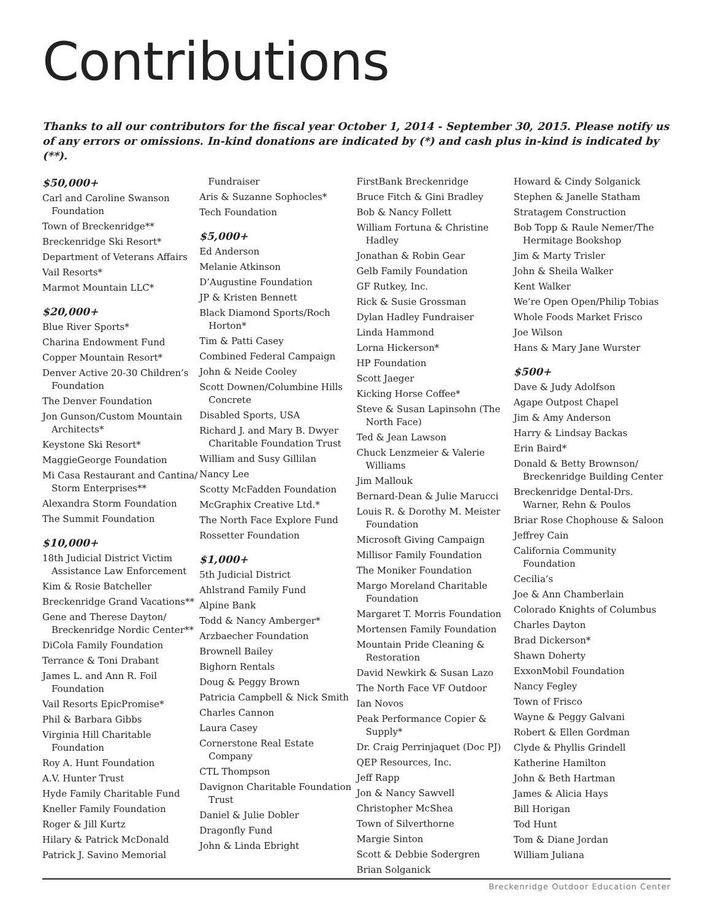Contributions
Thanks to all our contributors for the fiscal year October 1, 2014 - September 30, 2015. Please notify us of any errors or omissions. In-kind donations are indicated by (*) and cash plus in-kind is indicated by (**).
$50,000+
Carl and Caroline Swanson Foundation
Town of Breckenridge**
Breckenridge Ski Resort*
Department of Veterans Affairs
Vail Resorts*
Marmot Mountain LLC*
$20,000+
Blue River Sports*
Charina Endowment Fund
Copper Mountain Resort*
Denver Active 20-30 Children’s Foundation
The Denver Foundation
Jon Gunson/Custom Mountain Architects*
Keystone Ski Resort*
MaggieGeorge Foundation
Mi Casa Restaurant and Cantina/ Storm Enterprises**
Alexandra Storm Foundation
The Summit Foundation
$10,000+
18th Judicial District Victim Assistance Law Enforcement
Kim & Rosie Batcheller
Breckenridge Grand Vacations**
Gene and Therese Dayton/ Breckenridge Nordic Center**
DiCola Family Foundation
Terrance & Toni Drabant
James L. and Ann R. Foil Foundation
Vail Resorts EpicPromise*
Phil & Barbara Gibbs
Virginia Hill Charitable Foundation
Roy A. Hunt Foundation
A.V. Hunter Trust
Hyde Family Charitable Fund
Kneller Family Foundation
Roger & Jill Kurtz
Hilary & Patrick McDonald
Patrick J. Savino Memorial
Fundraiser
Aris & Suzanne Sophocles*
Tech Foundation
$5,000+
Ed Anderson
Melanie Atkinson
D’Augustine Foundation
JP & Kristen Bennett
Black Diamond Sports/Roch Horton*
Tim & Patti Casey
Combined Federal Campaign
John & Neide Cooley
Scott Downen/Columbine Hills Concrete
Disabled Sports, USA
Richard J. and Mary B. Dwyer Charitable Foundation Trust
William and Susy Gillilan
Nancy Lee
Scotty McFadden Foundation
McGraphix Creative Ltd.*
The North Face Explore Fund
Rossetter Foundation
$1,000+
5th Judicial District
Ahlstrand Family Fund
Alpine Bank
Todd & Nancy Amberger*
Arzbaecher Foundation
Brownell Bailey
Bighorn Rentals
Doug & Peggy Brown
Patricia Campbell & Nick Smith
Charles Cannon
Laura Casey
Cornerstone Real Estate Company
CTL Thompson
Davignon Charitable Foundation Trust
Daniel & Julie Dobler
Dragonfly Fund
John & Linda Ebright
FirstBank Breckenridge
Bruce Fitch & Gini Bradley
Bob & Nancy Follett
William Fortuna & Christine Hadley
Jonathan & Robin Gear
Gelb Family Foundation
GF Rutkey, Inc.
Rick & Susie Grossman
Dylan Hadley Fundraiser
Linda Hammond
Lorna Hickerson*
HP Foundation
Scott Jaeger
Kicking Horse Coffee*
Steve & Susan Lapinsohn (The North Face)
Ted & Jean Lawson
Chuck Lenzmeier & Valerie Williams
Jim Mallouk
Bernard-Dean & Julie Marucci
Louis R. & Dorothy M. Meister Foundation
Microsoft Giving Campaign
Millisor Family Foundation
The Moniker Foundation
Margo Moreland Charitable Foundation
Margaret T. Morris Foundation
Mortensen Family Foundation
Mountain Pride Cleaning & Restoration
David Newkirk & Susan Lazo
The North Face VF Outdoor
Ian Novos
Peak Performance Copier & Supply*
Dr. Craig Perrinjaquet (Doc PJ)
QEP Resources, Inc.
Jeff Rapp
Jon & Nancy Sawvell
Christopher McShea
Town of Silverthorne
Margie Sinton
Scott & Debbie Sodergren
Brian Solganick
Howard & Cindy Solganick
Stephen & Janelle Statham
Stratagem Construction
Bob Topp & Raule Nemer/The Hermitage Bookshop
Jim & Marty Trisler
John & Sheila Walker
Kent Walker
We’re Open Open/Philip Tobias
Whole Foods Market Frisco
Joe Wilson
Hans & Mary Jane Wurster
$500+
Dave & Judy Adolfson
Agape Outpost Chapel
Jim & Amy Anderson
Harry & Lindsay Backas
Erin Baird*
Donald & Betty Brownson/ Breckenridge Building Center
Breckenridge Dental-Drs. Warner, Rehn & Poulos
Briar Rose Chophouse & Saloon
Jeffrey Cain
California Community Foundation
Cecilia’s
Joe & Ann Chamberlain
Colorado Knights of Columbus
Charles Dayton
Brad Dickerson*
Shawn Doherty
ExxonMobil Foundation
Nancy Fegley
Town of Frisco
Wayne & Peggy Galvani
Robert & Ellen Gordman
Clyde & Phyllis Grindell
Katherine Hamilton
John & Beth Hartman
James & Alicia Hays
Bill Horigan
Tod Hunt
Tom & Diane Jordan
William Juliana
Breckenridge Outdoor Education Center